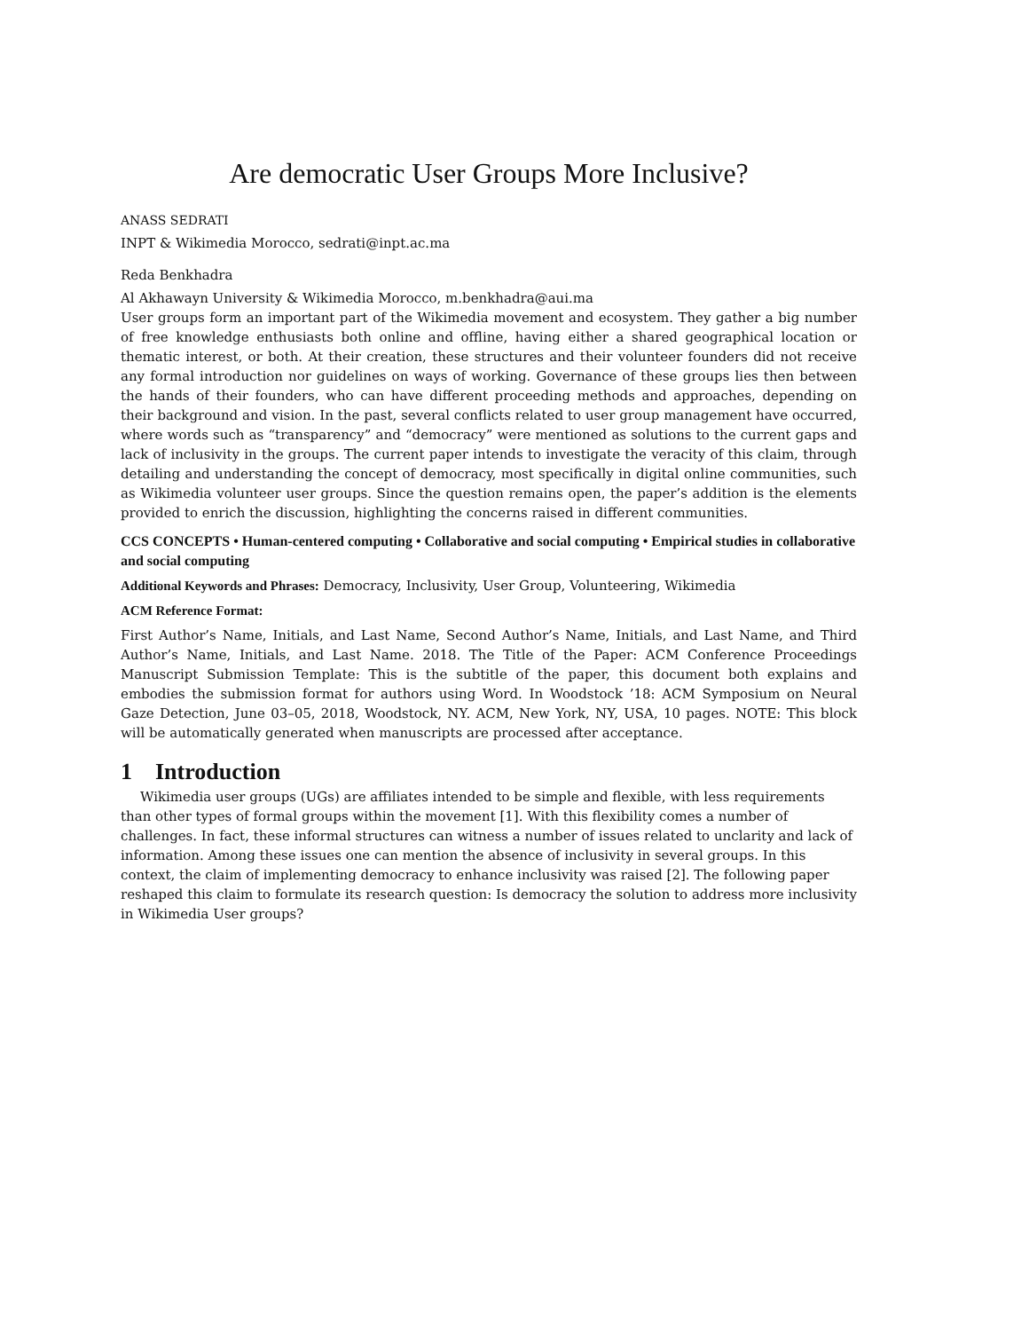Are democratic User Groups More Inclusive?
ANASS SEDRATI
INPT & Wikimedia Morocco, sedrati@inpt.ac.ma
Reda Benkhadra
Al Akhawayn University & Wikimedia Morocco, m.benkhadra@aui.ma
User groups form an important part of the Wikimedia movement and ecosystem. They gather a big number of free knowledge enthusiasts both online and offline, having either a shared geographical location or thematic interest, or both. At their creation, these structures and their volunteer founders did not receive any formal introduction nor guidelines on ways of working. Governance of these groups lies then between the hands of their founders, who can have different proceeding methods and approaches, depending on their background and vision. In the past, several conflicts related to user group management have occurred, where words such as “transparency” and “democracy” were mentioned as solutions to the current gaps and lack of inclusivity in the groups. The current paper intends to investigate the veracity of this claim, through detailing and understanding the concept of democracy, most specifically in digital online communities, such as Wikimedia volunteer user groups. Since the question remains open, the paper’s addition is the elements provided to enrich the discussion, highlighting the concerns raised in different communities.
CCS CONCEPTS • Human-centered computing • Collaborative and social computing • Empirical studies in collaborative and social computing
Additional Keywords and Phrases: Democracy, Inclusivity, User Group, Volunteering, Wikimedia
ACM Reference Format:
First Author’s Name, Initials, and Last Name, Second Author’s Name, Initials, and Last Name, and Third Author’s Name, Initials, and Last Name. 2018. The Title of the Paper: ACM Conference Proceedings Manuscript Submission Template: This is the subtitle of the paper, this document both explains and embodies the submission format for authors using Word. In Woodstock ’18: ACM Symposium on Neural Gaze Detection, June 03–05, 2018, Woodstock, NY. ACM, New York, NY, USA, 10 pages. NOTE: This block will be automatically generated when manuscripts are processed after acceptance.
1 Introduction
Wikimedia user groups (UGs) are affiliates intended to be simple and flexible, with less requirements than other types of formal groups within the movement [1]. With this flexibility comes a number of challenges. In fact, these informal structures can witness a number of issues related to unclarity and lack of information. Among these issues one can mention the absence of inclusivity in several groups. In this context, the claim of implementing democracy to enhance inclusivity was raised [2]. The following paper reshaped this claim to formulate its research question: Is democracy the solution to address more inclusivity in Wikimedia User groups?